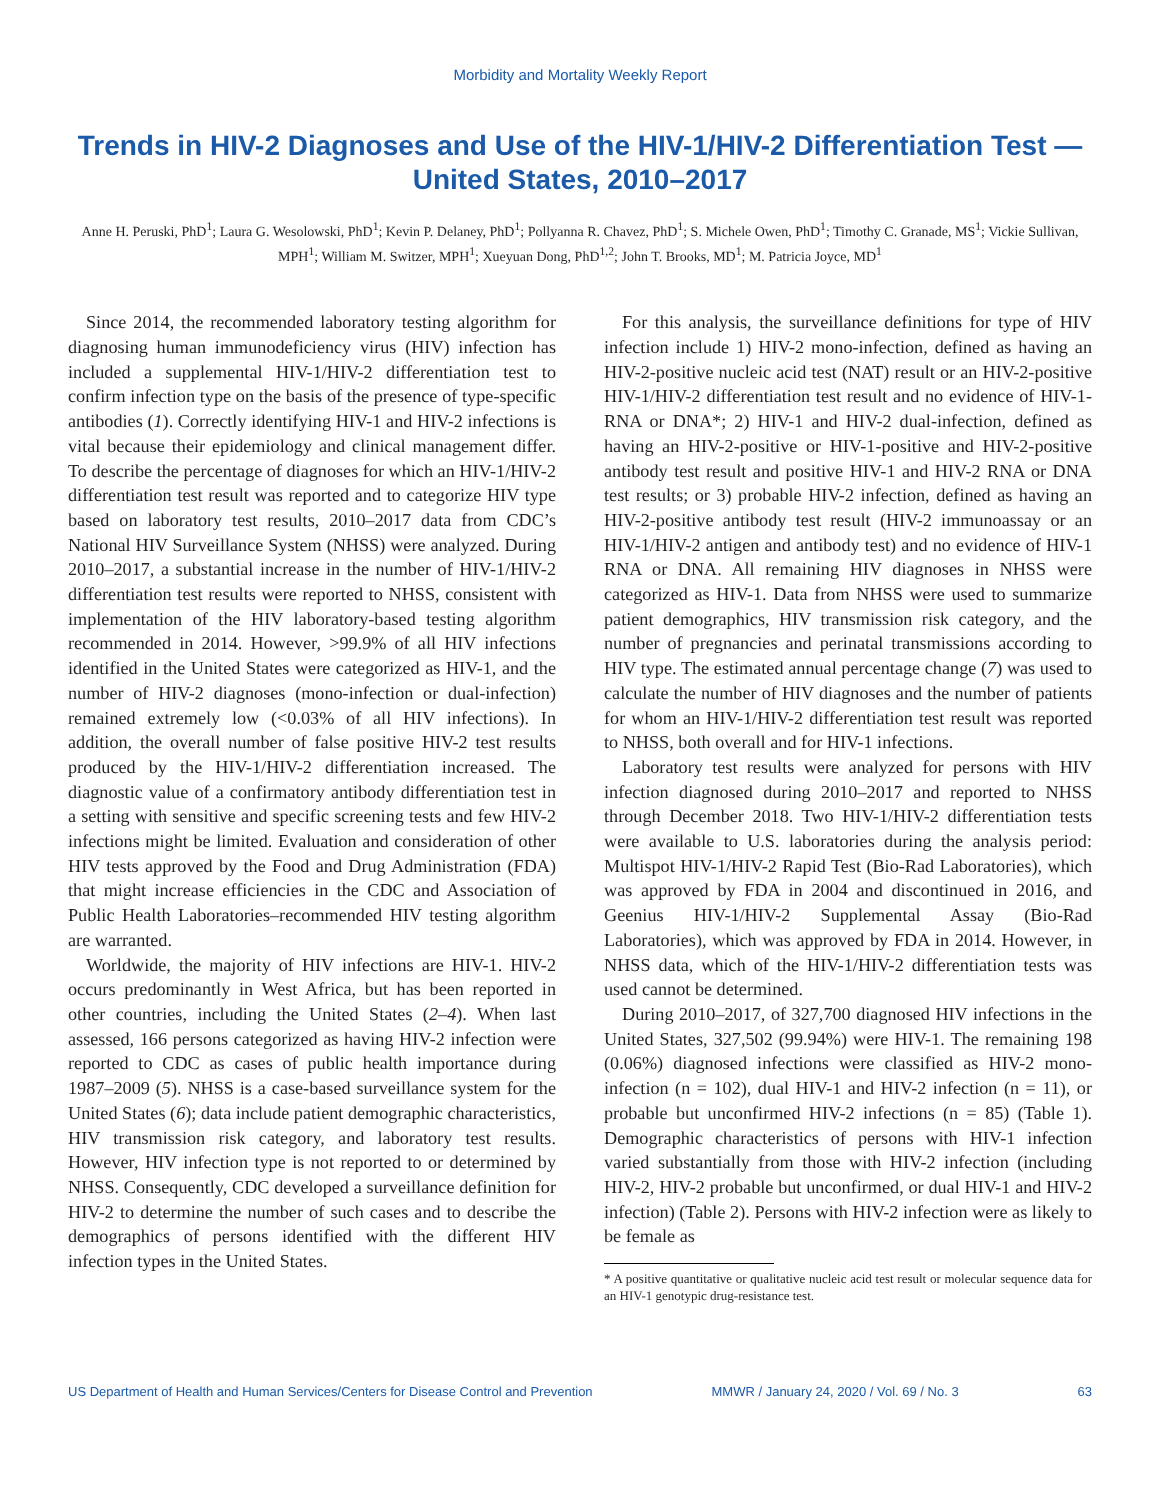Morbidity and Mortality Weekly Report
Trends in HIV-2 Diagnoses and Use of the HIV-1/HIV-2 Differentiation Test — United States, 2010–2017
Anne H. Peruski, PhD<sup>1</sup>; Laura G. Wesolowski, PhD<sup>1</sup>; Kevin P. Delaney, PhD<sup>1</sup>; Pollyanna R. Chavez, PhD<sup>1</sup>; S. Michele Owen, PhD<sup>1</sup>; Timothy C. Granade, MS<sup>1</sup>; Vickie Sullivan, MPH<sup>1</sup>; William M. Switzer, MPH<sup>1</sup>; Xueyuan Dong, PhD<sup>1,2</sup>; John T. Brooks, MD<sup>1</sup>; M. Patricia Joyce, MD<sup>1</sup>
Since 2014, the recommended laboratory testing algorithm for diagnosing human immunodeficiency virus (HIV) infection has included a supplemental HIV-1/HIV-2 differentiation test to confirm infection type on the basis of the presence of type-specific antibodies (1). Correctly identifying HIV-1 and HIV-2 infections is vital because their epidemiology and clinical management differ. To describe the percentage of diagnoses for which an HIV-1/HIV-2 differentiation test result was reported and to categorize HIV type based on laboratory test results, 2010–2017 data from CDC’s National HIV Surveillance System (NHSS) were analyzed. During 2010–2017, a substantial increase in the number of HIV-1/HIV-2 differentiation test results were reported to NHSS, consistent with implementation of the HIV laboratory-based testing algorithm recommended in 2014. However, >99.9% of all HIV infections identified in the United States were categorized as HIV-1, and the number of HIV-2 diagnoses (mono-infection or dual-infection) remained extremely low (<0.03% of all HIV infections). In addition, the overall number of false positive HIV-2 test results produced by the HIV-1/HIV-2 differentiation increased. The diagnostic value of a confirmatory antibody differentiation test in a setting with sensitive and specific screening tests and few HIV-2 infections might be limited. Evaluation and consideration of other HIV tests approved by the Food and Drug Administration (FDA) that might increase efficiencies in the CDC and Association of Public Health Laboratories–recommended HIV testing algorithm are warranted.
Worldwide, the majority of HIV infections are HIV-1. HIV-2 occurs predominantly in West Africa, but has been reported in other countries, including the United States (2–4). When last assessed, 166 persons categorized as having HIV-2 infection were reported to CDC as cases of public health importance during 1987–2009 (5). NHSS is a case-based surveillance system for the United States (6); data include patient demographic characteristics, HIV transmission risk category, and laboratory test results. However, HIV infection type is not reported to or determined by NHSS. Consequently, CDC developed a surveillance definition for HIV-2 to determine the number of such cases and to describe the demographics of persons identified with the different HIV infection types in the United States.
For this analysis, the surveillance definitions for type of HIV infection include 1) HIV-2 mono-infection, defined as having an HIV-2-positive nucleic acid test (NAT) result or an HIV-2-positive HIV-1/HIV-2 differentiation test result and no evidence of HIV-1-RNA or DNA*; 2) HIV-1 and HIV-2 dual-infection, defined as having an HIV-2-positive or HIV-1-positive and HIV-2-positive antibody test result and positive HIV-1 and HIV-2 RNA or DNA test results; or 3) probable HIV-2 infection, defined as having an HIV-2-positive antibody test result (HIV-2 immunoassay or an HIV-1/HIV-2 antigen and antibody test) and no evidence of HIV-1 RNA or DNA. All remaining HIV diagnoses in NHSS were categorized as HIV-1. Data from NHSS were used to summarize patient demographics, HIV transmission risk category, and the number of pregnancies and perinatal transmissions according to HIV type. The estimated annual percentage change (7) was used to calculate the number of HIV diagnoses and the number of patients for whom an HIV-1/HIV-2 differentiation test result was reported to NHSS, both overall and for HIV-1 infections.
Laboratory test results were analyzed for persons with HIV infection diagnosed during 2010–2017 and reported to NHSS through December 2018. Two HIV-1/HIV-2 differentiation tests were available to U.S. laboratories during the analysis period: Multispot HIV-1/HIV-2 Rapid Test (Bio-Rad Laboratories), which was approved by FDA in 2004 and discontinued in 2016, and Geenius HIV-1/HIV-2 Supplemental Assay (Bio-Rad Laboratories), which was approved by FDA in 2014. However, in NHSS data, which of the HIV-1/HIV-2 differentiation tests was used cannot be determined.
During 2010–2017, of 327,700 diagnosed HIV infections in the United States, 327,502 (99.94%) were HIV-1. The remaining 198 (0.06%) diagnosed infections were classified as HIV-2 mono-infection (n = 102), dual HIV-1 and HIV-2 infection (n = 11), or probable but unconfirmed HIV-2 infections (n = 85) (Table 1). Demographic characteristics of persons with HIV-1 infection varied substantially from those with HIV-2 infection (including HIV-2, HIV-2 probable but unconfirmed, or dual HIV-1 and HIV-2 infection) (Table 2). Persons with HIV-2 infection were as likely to be female as
* A positive quantitative or qualitative nucleic acid test result or molecular sequence data for an HIV-1 genotypic drug-resistance test.
US Department of Health and Human Services/Centers for Disease Control and Prevention MMWR / January 24, 2020 / Vol. 69 / No. 3 63